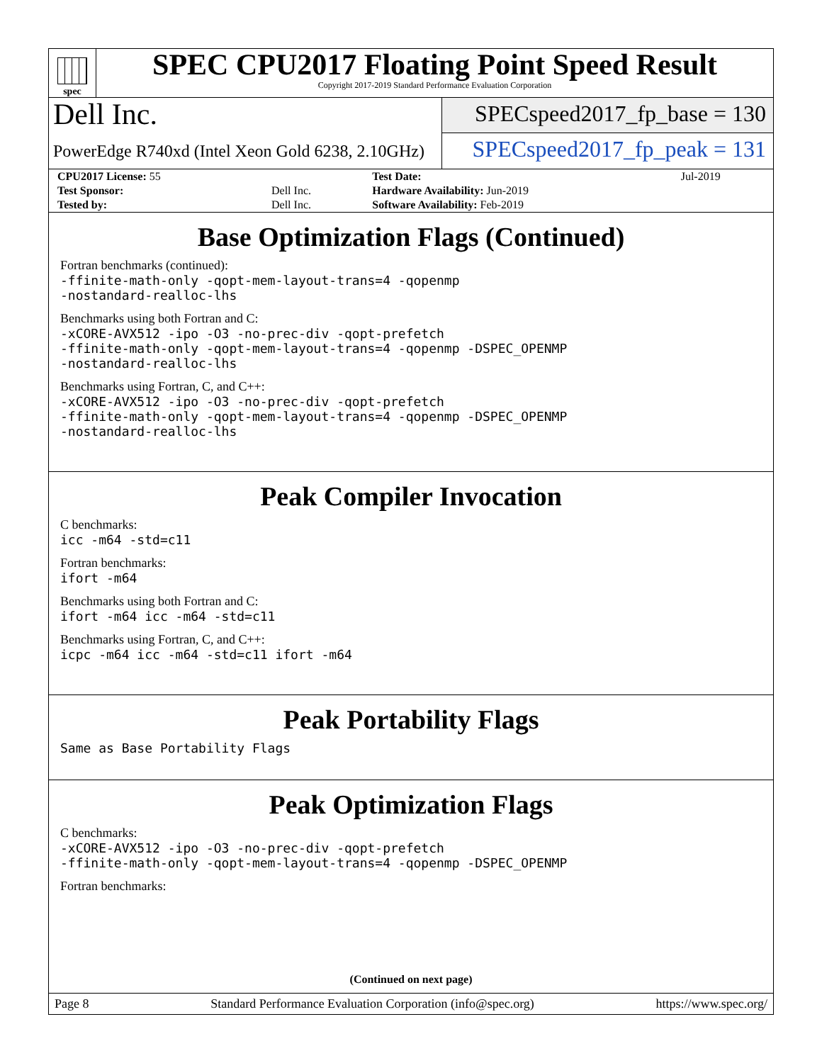spec
SPEC CPU2017 Floating Point Speed Result
Copyright 2017-2019 Standard Performance Evaluation Corporation
Dell Inc.
SPECspeed2017_fp_base = 130
PowerEdge R740xd (Intel Xeon Gold 6238, 2.10GHz)
SPECspeed2017_fp_peak = 131
| CPU2017 License: 55 | | Test Date: | Jul-2019 |
| Test Sponsor: | Dell Inc. | Hardware Availability: Jun-2019 | |
| Tested by: | Dell Inc. | Software Availability: Feb-2019 | |
Base Optimization Flags (Continued)
Fortran benchmarks (continued):
-ffinite-math-only -qopt-mem-layout-trans=4 -qopenmp
-nostandard-realloc-lhs
Benchmarks using both Fortran and C:
-xCORE-AVX512 -ipo -O3 -no-prec-div -qopt-prefetch
-ffinite-math-only -qopt-mem-layout-trans=4 -qopenmp -DSPEC_OPENMP
-nostandard-realloc-lhs
Benchmarks using Fortran, C, and C++:
-xCORE-AVX512 -ipo -O3 -no-prec-div -qopt-prefetch
-ffinite-math-only -qopt-mem-layout-trans=4 -qopenmp -DSPEC_OPENMP
-nostandard-realloc-lhs
Peak Compiler Invocation
C benchmarks:
icc -m64 -std=c11
Fortran benchmarks:
ifort -m64
Benchmarks using both Fortran and C:
ifort -m64 icc -m64 -std=c11
Benchmarks using Fortran, C, and C++:
icpc -m64 icc -m64 -std=c11 ifort -m64
Peak Portability Flags
Same as Base Portability Flags
Peak Optimization Flags
C benchmarks:
-xCORE-AVX512 -ipo -O3 -no-prec-div -qopt-prefetch
-ffinite-math-only -qopt-mem-layout-trans=4 -qopenmp -DSPEC_OPENMP
Fortran benchmarks:
(Continued on next page)
Page 8 Standard Performance Evaluation Corporation (info@spec.org) https://www.spec.org/